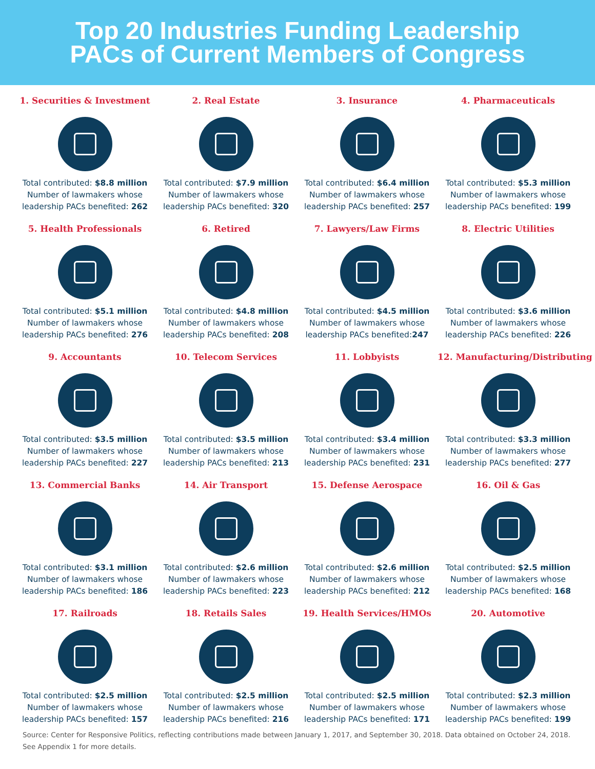Top 20 Industries Funding Leadership
PACs of Current Members of Congress
1. Securities & Investment
Total contributed: $8.8 million
Number of lawmakers whose
leadership PACs benefited: 262
2. Real Estate
Total contributed: $7.9 million
Number of lawmakers whose
leadership PACs benefited: 320
3. Insurance
Total contributed: $6.4 million
Number of lawmakers whose
leadership PACs benefited: 257
4. Pharmaceuticals
Total contributed: $5.3 million
Number of lawmakers whose
leadership PACs benefited: 199
5. Health Professionals
Total contributed: $5.1 million
Number of lawmakers whose
leadership PACs benefited: 276
6. Retired
Total contributed: $4.8 million
Number of lawmakers whose
leadership PACs benefited: 208
7. Lawyers/Law Firms
Total contributed: $4.5 million
Number of lawmakers whose
leadership PACs benefited:247
8. Electric Utilities
Total contributed: $3.6 million
Number of lawmakers whose
leadership PACs benefited: 226
9. Accountants
Total contributed: $3.5 million
Number of lawmakers whose
leadership PACs benefited: 227
10. Telecom Services
Total contributed: $3.5 million
Number of lawmakers whose
leadership PACs benefited: 213
11. Lobbyists
Total contributed: $3.4 million
Number of lawmakers whose
leadership PACs benefited: 231
12. Manufacturing/Distributing
Total contributed: $3.3 million
Number of lawmakers whose
leadership PACs benefited: 277
13. Commercial Banks
Total contributed: $3.1 million
Number of lawmakers whose
leadership PACs benefited: 186
14. Air Transport
Total contributed: $2.6 million
Number of lawmakers whose
leadership PACs benefited: 223
15. Defense Aerospace
Total contributed: $2.6 million
Number of lawmakers whose
leadership PACs benefited: 212
16. Oil & Gas
Total contributed: $2.5 million
Number of lawmakers whose
leadership PACs benefited: 168
17. Railroads
Total contributed: $2.5 million
Number of lawmakers whose
leadership PACs benefited: 157
18. Retails Sales
Total contributed: $2.5 million
Number of lawmakers whose
leadership PACs benefited: 216
19. Health Services/HMOs
Total contributed: $2.5 million
Number of lawmakers whose
leadership PACs benefited: 171
20. Automotive
Total contributed: $2.3 million
Number of lawmakers whose
leadership PACs benefited: 199
Source: Center for Responsive Politics, reflecting contributions made between January 1, 2017, and September 30, 2018. Data obtained on October 24, 2018. See Appendix 1 for more details.